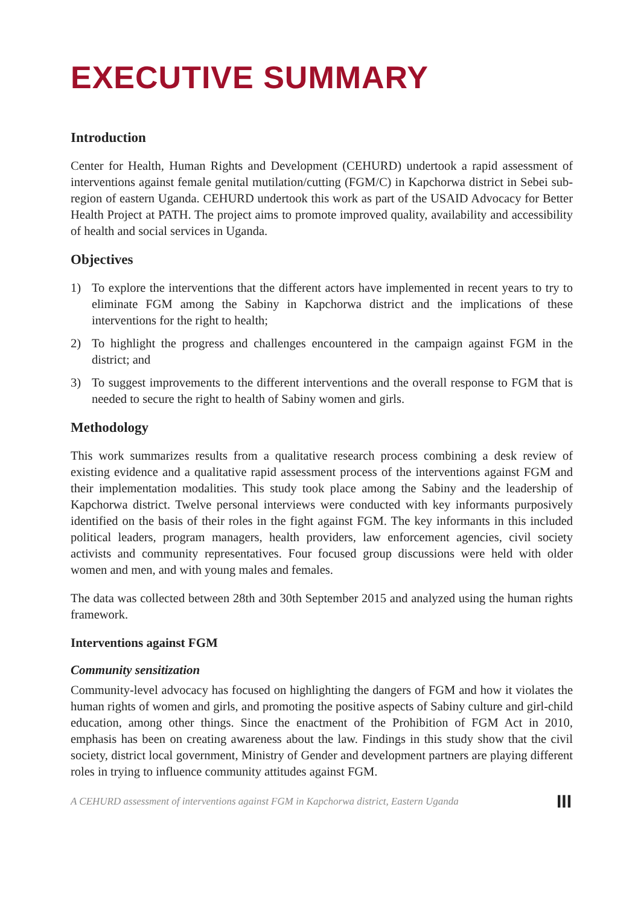EXECUTIVE SUMMARY
Introduction
Center for Health, Human Rights and Development (CEHURD) undertook a rapid assessment of interventions against female genital mutilation/cutting (FGM/C) in Kapchorwa district in Sebei sub-region of eastern Uganda. CEHURD undertook this work as part of the USAID Advocacy for Better Health Project at PATH. The project aims to promote improved quality, availability and accessibility of health and social services in Uganda.
Objectives
1) To explore the interventions that the different actors have implemented in recent years to try to eliminate FGM among the Sabiny in Kapchorwa district and the implications of these interventions for the right to health;
2) To highlight the progress and challenges encountered in the campaign against FGM in the district; and
3) To suggest improvements to the different interventions and the overall response to FGM that is needed to secure the right to health of Sabiny women and girls.
Methodology
This work summarizes results from a qualitative research process combining a desk review of existing evidence and a qualitative rapid assessment process of the interventions against FGM and their implementation modalities. This study took place among the Sabiny and the leadership of Kapchorwa district. Twelve personal interviews were conducted with key informants purposively identified on the basis of their roles in the fight against FGM. The key informants in this included political leaders, program managers, health providers, law enforcement agencies, civil society activists and community representatives. Four focused group discussions were held with older women and men, and with young males and females.
The data was collected between 28th and 30th September 2015 and analyzed using the human rights framework.
Interventions against FGM
Community sensitization
Community-level advocacy has focused on highlighting the dangers of FGM and how it violates the human rights of women and girls, and promoting the positive aspects of Sabiny culture and girl-child education, among other things. Since the enactment of the Prohibition of FGM Act in 2010, emphasis has been on creating awareness about the law. Findings in this study show that the civil society, district local government, Ministry of Gender and development partners are playing different roles in trying to influence community attitudes against FGM.
A CEHURD assessment of interventions against FGM in Kapchorwa district, Eastern Uganda III